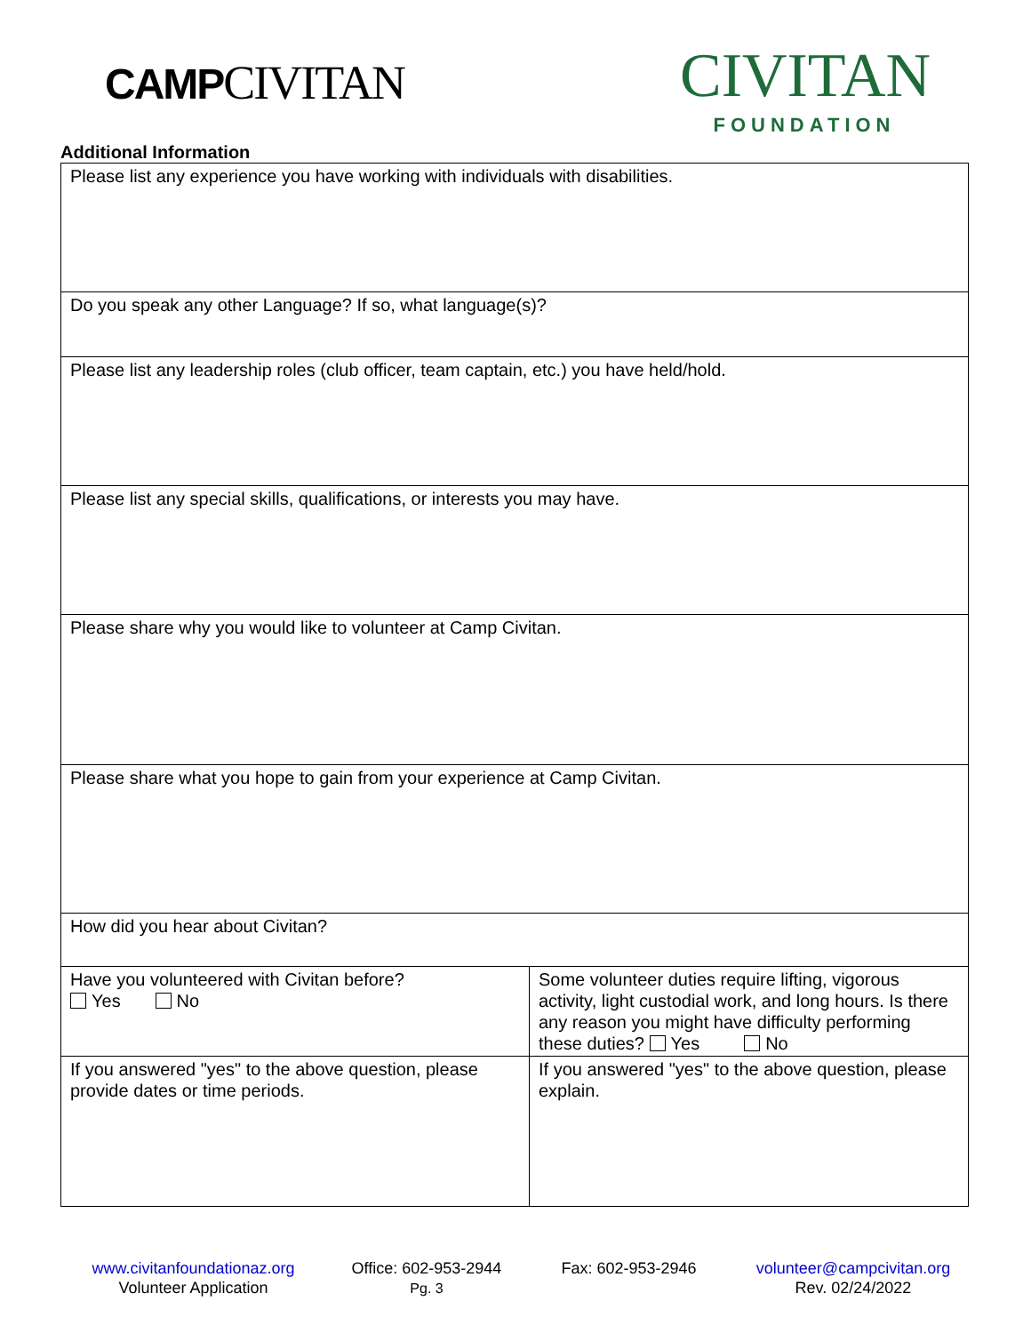CAMPCIVITAN
CIVITAN
FOUNDATION
Additional Information
| Please list any experience you have working with individuals with disabilities. | |
| Do you speak any other Language? If so, what language(s)? | |
| Please list any leadership roles (club officer, team captain, etc.) you have held/hold. | |
| Please list any special skills, qualifications, or interests you may have. | |
| Please share why you would like to volunteer at Camp Civitan. | |
| Please share what you hope to gain from your experience at Camp Civitan. | |
| How did you hear about Civitan? | |
| Have you volunteered with Civitan before? Yes No | Some volunteer duties require lifting, vigorous activity, light custodial work, and long hours. Is there any reason you might have difficulty performing these duties? Yes No |
| If you answered "yes" to the above question, please provide dates or time periods. | If you answered "yes" to the above question, please explain. |
www.civitanfoundationaz.org
Volunteer Application
Office: 602-953-2944
Pg. 3
Fax: 602-953-2946
volunteer@campcivitan.org
Rev. 02/24/2022